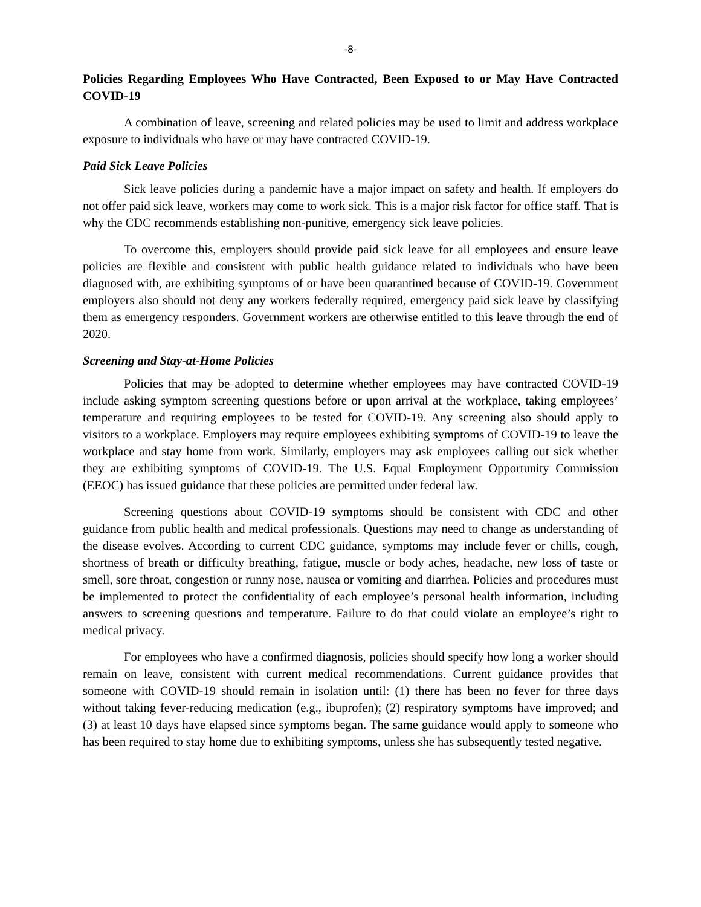-8-
Policies Regarding Employees Who Have Contracted, Been Exposed to or May Have Contracted COVID-19
A combination of leave, screening and related policies may be used to limit and address workplace exposure to individuals who have or may have contracted COVID-19.
Paid Sick Leave Policies
Sick leave policies during a pandemic have a major impact on safety and health. If employers do not offer paid sick leave, workers may come to work sick. This is a major risk factor for office staff. That is why the CDC recommends establishing non-punitive, emergency sick leave policies.
To overcome this, employers should provide paid sick leave for all employees and ensure leave policies are flexible and consistent with public health guidance related to individuals who have been diagnosed with, are exhibiting symptoms of or have been quarantined because of COVID-19. Government employers also should not deny any workers federally required, emergency paid sick leave by classifying them as emergency responders. Government workers are otherwise entitled to this leave through the end of 2020.
Screening and Stay-at-Home Policies
Policies that may be adopted to determine whether employees may have contracted COVID-19 include asking symptom screening questions before or upon arrival at the workplace, taking employees’ temperature and requiring employees to be tested for COVID-19. Any screening also should apply to visitors to a workplace. Employers may require employees exhibiting symptoms of COVID-19 to leave the workplace and stay home from work. Similarly, employers may ask employees calling out sick whether they are exhibiting symptoms of COVID-19. The U.S. Equal Employment Opportunity Commission (EEOC) has issued guidance that these policies are permitted under federal law.
Screening questions about COVID-19 symptoms should be consistent with CDC and other guidance from public health and medical professionals. Questions may need to change as understanding of the disease evolves. According to current CDC guidance, symptoms may include fever or chills, cough, shortness of breath or difficulty breathing, fatigue, muscle or body aches, headache, new loss of taste or smell, sore throat, congestion or runny nose, nausea or vomiting and diarrhea. Policies and procedures must be implemented to protect the confidentiality of each employee’s personal health information, including answers to screening questions and temperature. Failure to do that could violate an employee’s right to medical privacy.
For employees who have a confirmed diagnosis, policies should specify how long a worker should remain on leave, consistent with current medical recommendations. Current guidance provides that someone with COVID-19 should remain in isolation until: (1) there has been no fever for three days without taking fever-reducing medication (e.g., ibuprofen); (2) respiratory symptoms have improved; and (3) at least 10 days have elapsed since symptoms began. The same guidance would apply to someone who has been required to stay home due to exhibiting symptoms, unless she has subsequently tested negative.